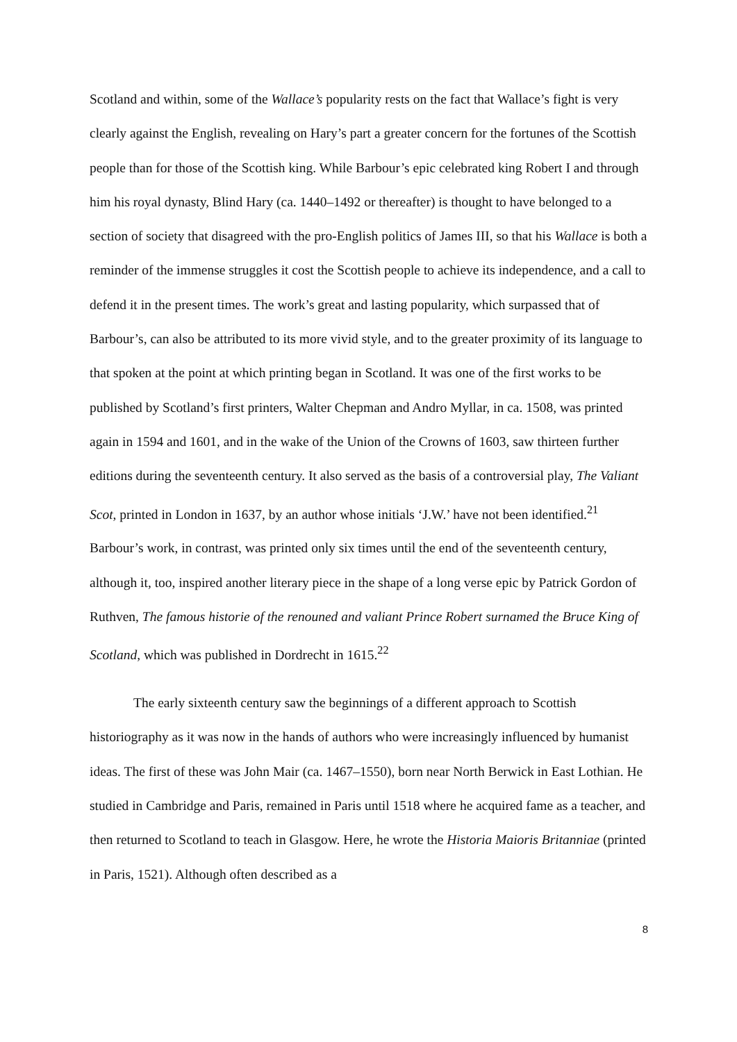Scotland and within, some of the Wallace’s popularity rests on the fact that Wallace’s fight is very clearly against the English, revealing on Hary’s part a greater concern for the fortunes of the Scottish people than for those of the Scottish king. While Barbour’s epic celebrated king Robert I and through him his royal dynasty, Blind Hary (ca. 1440–1492 or thereafter) is thought to have belonged to a section of society that disagreed with the pro-English politics of James III, so that his Wallace is both a reminder of the immense struggles it cost the Scottish people to achieve its independence, and a call to defend it in the present times. The work’s great and lasting popularity, which surpassed that of Barbour’s, can also be attributed to its more vivid style, and to the greater proximity of its language to that spoken at the point at which printing began in Scotland. It was one of the first works to be published by Scotland’s first printers, Walter Chepman and Andro Myllar, in ca. 1508, was printed again in 1594 and 1601, and in the wake of the Union of the Crowns of 1603, saw thirteen further editions during the seventeenth century. It also served as the basis of a controversial play, The Valiant Scot, printed in London in 1637, by an author whose initials ‘J.W.’ have not been identified.<sup>21</sup> Barbour’s work, in contrast, was printed only six times until the end of the seventeenth century, although it, too, inspired another literary piece in the shape of a long verse epic by Patrick Gordon of Ruthven, The famous historie of the renouned and valiant Prince Robert surnamed the Bruce King of Scotland, which was published in Dordrecht in 1615.<sup>22</sup>
The early sixteenth century saw the beginnings of a different approach to Scottish historiography as it was now in the hands of authors who were increasingly influenced by humanist ideas. The first of these was John Mair (ca. 1467–1550), born near North Berwick in East Lothian. He studied in Cambridge and Paris, remained in Paris until 1518 where he acquired fame as a teacher, and then returned to Scotland to teach in Glasgow. Here, he wrote the Historia Maioris Britanniae (printed in Paris, 1521). Although often described as a
8